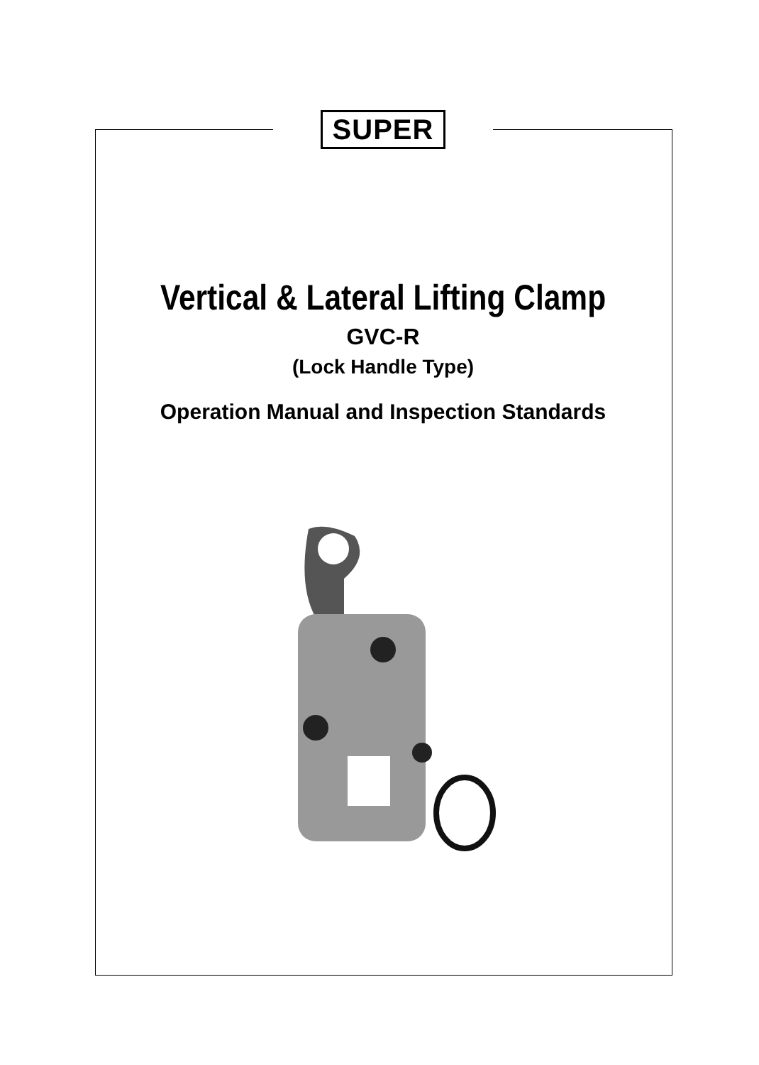SUPER
Vertical & Lateral Lifting Clamp
GVC-R
(Lock Handle Type)
Operation Manual and Inspection Standards